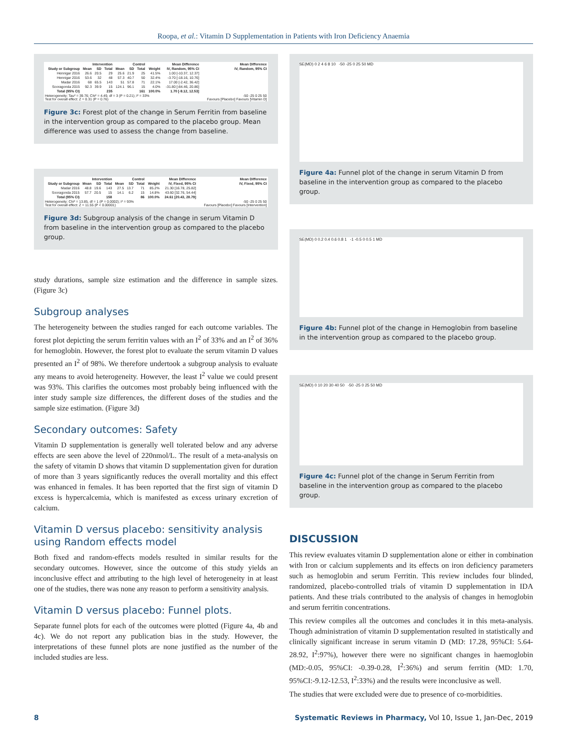Roopa, et al.: Vitamin D Supplementation in Patients with Iron Deficiency Anaemia
| | Intervention | | | Control | | | | Mean Difference | Mean Difference |
| --- | --- | --- | --- | --- | --- | --- | --- | --- | --- |
| Study or Subgroup | Mean | SD | Total | Mean | SD | Total | Weight | IV, Random, 95% CI | IV, Random, 95% CI |
| Hennigar 2016 | 26.6 | 20.5 | 29 | 25.6 | 21.9 | 25 | 41.5% | 1.00 [-10.37, 12.37] | |
| Hennigar 2016 | 53.6 | 32 | 48 | 57.3 | 40.7 | 50 | 32.4% | -3.70 [-18.16, 10.76] | |
| Madar 2016 | 68 | 65.5 | 143 | 51 | 57.8 | 71 | 22.1% | 17.00 [-2.42, 36.42] | |
| Sooragonda 2015 | 92.3 | 39.9 | 15 | 124.1 | 96.1 | 15 | 4.0% | -31.80 [-84.46, 20.86] | |
| Total (95% CI) | | | 235 | | | 161 | 100.0% | 1.70 [-9.12, 12.53] | |
| Heterogeneity: Tau² = 39.76; Chi² = 4.49, df = 3 (P = 0.21); I² = 33% Test for overall effect: Z = 0.31 (P = 0.76) | | | | | | | | | -50 -25 0 25 50 Favours [Placebo] Favours [Vitamin D] |
Figure 3c: Forest plot of the change in Serum Ferritin from baseline in the intervention group as compared to the placebo group. Mean difference was used to assess the change from baseline.
| | Intervention | | | Control | | | | Mean Difference | Mean Difference |
| --- | --- | --- | --- | --- | --- | --- | --- | --- | --- |
| Study or Subgroup | Mean | SD | Total | Mean | SD | Total | Weight | IV, Fixed, 95% CI | IV, Fixed, 95% CI |
| Madar 2016 | 48.8 | 19.6 | 143 | 27.5 | 13.7 | 71 | 85.2% | 21.30 [16.78, 25.82] | |
| Sooragonda 2015 | 57.7 | 20.5 | 15 | 14.1 | 6.2 | 15 | 14.8% | 43.60 [32.76, 54.44] | |
| Total (95% CI) | | | 158 | | | 86 | 100.0% | 24.61 [20.43, 28.79] | |
| Heterogeneity: Chi² = 13.85, df = 1 (P = 0.0002); I² = 93% Test for overall effect: Z = 11.55 (P < 0.00001) | | | | | | | | | -50 -25 0 25 50 Favours [Placebo] Favours [Intervention] |
Figure 3d: Subgroup analysis of the change in serum Vitamin D from baseline in the intervention group as compared to the placebo group.
study durations, sample size estimation and the difference in sample sizes. (Figure 3c)
Subgroup analyses
The heterogeneity between the studies ranged for each outcome variables. The forest plot depicting the serum ferritin values with an I<sup>2</sup> of 33% and an I<sup>2</sup> of 36% for hemoglobin. However, the forest plot to evaluate the serum vitamin D values presented an I<sup>2</sup> of 98%. We therefore undertook a subgroup analysis to evaluate any means to avoid heterogeneity. However, the least I<sup>2</sup> value we could present was 93%. This clarifies the outcomes most probably being influenced with the inter study sample size differences, the different doses of the studies and the sample size estimation. (Figure 3d)
Secondary outcomes: Safety
Vitamin D supplementation is generally well tolerated below and any adverse effects are seen above the level of 220nmol/L. The result of a meta-analysis on the safety of vitamin D shows that vitamin D supplementation given for duration of more than 3 years significantly reduces the overall mortality and this effect was enhanced in females. It has been reported that the first sign of vitamin D excess is hypercalcemia, which is manifested as excess urinary excretion of calcium.
Vitamin D versus placebo: sensitivity analysis using Random effects model
Both fixed and random-effects models resulted in similar results for the secondary outcomes. However, since the outcome of this study yields an inconclusive effect and attributing to the high level of heterogeneity in at least one of the studies, there was none any reason to perform a sensitivity analysis.
Vitamin D versus placebo: Funnel plots.
Separate funnel plots for each of the outcomes were plotted (Figure 4a, 4b and 4c). We do not report any publication bias in the study. However, the interpretations of these funnel plots are none justified as the number of the included studies are less.
SE(MD) 0 2 4 6 8 10 -50 -25 0 25 50 MD
Figure 4a: Funnel plot of the change in serum Vitamin D from baseline in the intervention group as compared to the placebo group.
SE(MD) 0 0.2 0.4 0.6 0.8 1 -1 -0.5 0 0.5 1 MD
Figure 4b: Funnel plot of the change in Hemoglobin from baseline in the intervention group as compared to the placebo group.
SE(MD) 0 10 20 30 40 50 -50 -25 0 25 50 MD
Figure 4c: Funnel plot of the change in Serum Ferritin from baseline in the intervention group as compared to the placebo group.
DISCUSSION
This review evaluates vitamin D supplementation alone or either in combination with Iron or calcium supplements and its effects on iron deficiency parameters such as hemoglobin and serum Ferritin. This review includes four blinded, randomized, placebo-controlled trials of vitamin D supplementation in IDA patients. And these trials contributed to the analysis of changes in hemoglobin and serum ferritin concentrations.
This review compiles all the outcomes and concludes it in this meta-analysis. Though administration of vitamin D supplementation resulted in statistically and clinically significant increase in serum vitamin D (MD: 17.28, 95%CI: 5.64-28.92, I<sup>2</sup>:97%), however there were no significant changes in haemoglobin (MD:-0.05, 95%CI: -0.39-0.28, I<sup>2</sup>:36%) and serum ferritin (MD: 1.70, 95%CI:-9.12-12.53, I<sup>2</sup>:33%) and the results were inconclusive as well.
The studies that were excluded were due to presence of co-morbidities.
8 Systematic Reviews in Pharmacy, Vol 10, Issue 1, Jan-Dec, 2019